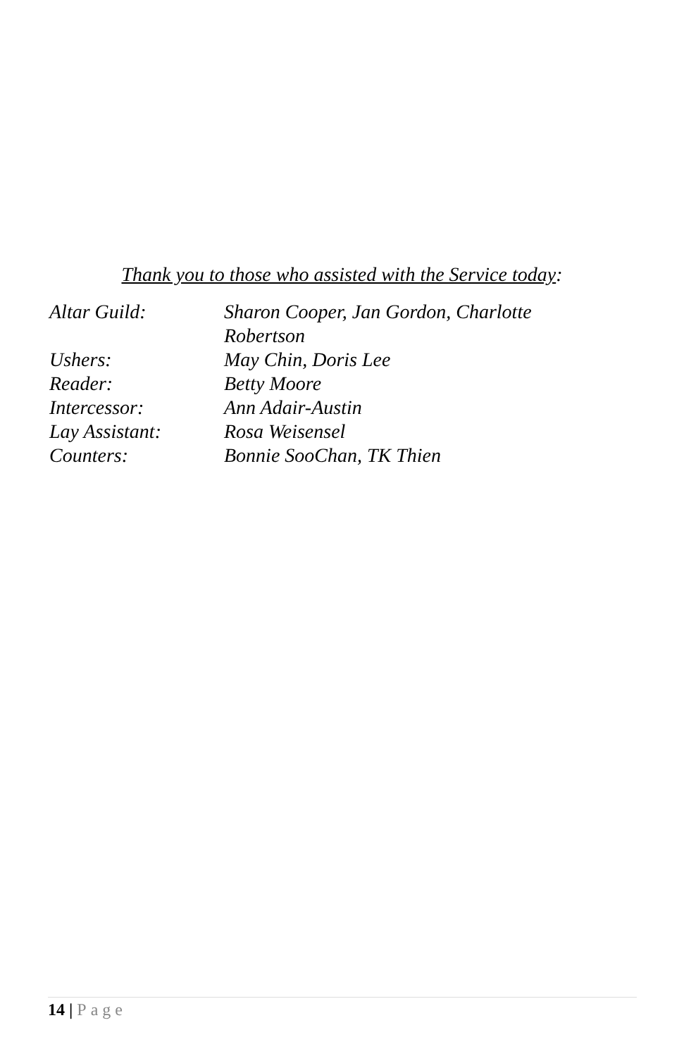Thank you to those who assisted with the Service today:
Altar Guild: Sharon Cooper, Jan Gordon, Charlotte Robertson
Ushers: May Chin, Doris Lee
Reader: Betty Moore
Intercessor: Ann Adair-Austin
Lay Assistant: Rosa Weisensel
Counters: Bonnie SooChan, TK Thien
14 | Page